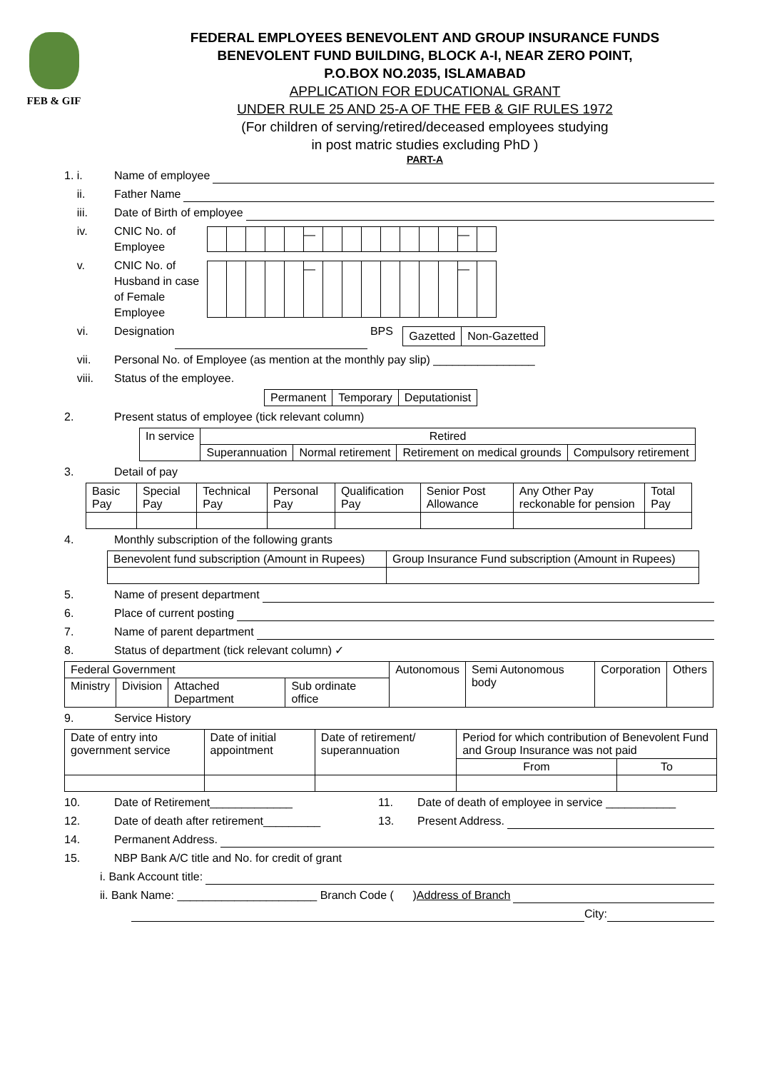FEB & GIF
FEDERAL EMPLOYEES BENEVOLENT AND GROUP INSURANCE FUNDS
BENEVOLENT FUND BUILDING, BLOCK A-I, NEAR ZERO POINT,
P.O.BOX NO.2035, ISLAMABAD
APPLICATION FOR EDUCATIONAL GRANT
UNDER RULE 25 AND 25-A OF THE FEB & GIF RULES 1972
(For children of serving/retired/deceased employees studying
in post matric studies excluding PhD )
PART-A
1. i. Name of employee
ii. Father Name
iii. Date of Birth of employee
iv. CNIC No. of Employee
| | | | | | — | | | | | | | | — | |
v. CNIC No. of Husband in case of Female Employee
| | | | | | — | | | | | | | | — | |
vi. Designation BPS
| Gazetted | Non-Gazetted |
vii. Personal No. of Employee (as mention at the monthly pay slip) ________________
viii. Status of the employee.
| Permanent | Temporary | Deputationist |
2. Present status of employee (tick relevant column)
| In service | Retired | | | |
| | Superannuation | Normal retirement | Retirement on medical grounds | Compulsory retirement |
3. Detail of pay
| Basic Pay | Special Pay | Technical Pay | Personal Pay | Qualification Pay | Senior Post Allowance | Any Other Pay reckonable for pension | Total Pay |
4. Monthly subscription of the following grants
| Benevolent fund subscription (Amount in Rupees) | Group Insurance Fund subscription (Amount in Rupees) |
5. Name of present department
6. Place of current posting
7. Name of parent department
8. Status of department (tick relevant column) ✓
| Federal Government | | | | Autonomous | Semi Autonomous body | Corporation | Others |
| Ministry | Division | Attached Department | Sub ordinate office | | | | |
9. Service History
| Date of entry into government service | Date of initial appointment | Date of retirement/ superannuation | Period for which contribution of Benevolent Fund and Group Insurance was not paid | |
| | | | From | To |
10. Date of Retirement_____________ 11. Date of death of employee in service ___________
12. Date of death after retirement_________ 13. Present Address.
14. Permanent Address.
15. NBP Bank A/C title and No. for credit of grant
i. Bank Account title:
ii. Bank Name: ______________________ Branch Code ( ) Address of Branch
City: